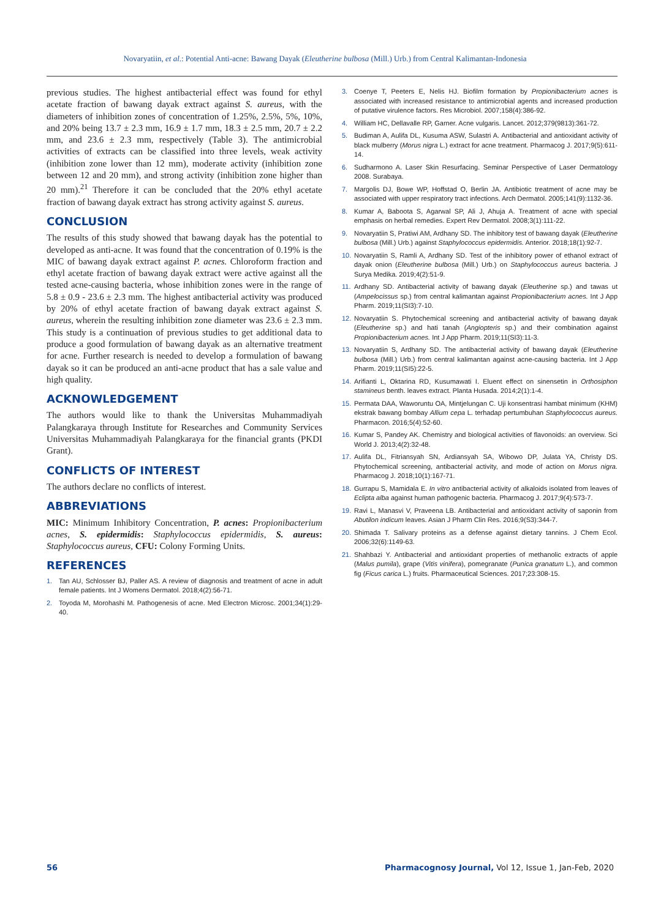Novaryatiin, et al.: Potential Anti-acne: Bawang Dayak (Eleutherine bulbosa (Mill.) Urb.) from Central Kalimantan-Indonesia
previous studies. The highest antibacterial effect was found for ethyl acetate fraction of bawang dayak extract against S. aureus, with the diameters of inhibition zones of concentration of 1.25%, 2.5%, 5%, 10%, and 20% being 13.7 ± 2.3 mm, 16.9 ± 1.7 mm, 18.3 ± 2.5 mm, 20.7 ± 2.2 mm, and 23.6 ± 2.3 mm, respectively (Table 3). The antimicrobial activities of extracts can be classified into three levels, weak activity (inhibition zone lower than 12 mm), moderate activity (inhibition zone between 12 and 20 mm), and strong activity (inhibition zone higher than 20 mm).<sup>21</sup> Therefore it can be concluded that the 20% ethyl acetate fraction of bawang dayak extract has strong activity against S. aureus.
CONCLUSION
The results of this study showed that bawang dayak has the potential to developed as anti-acne. It was found that the concentration of 0.19% is the MIC of bawang dayak extract against P. acnes. Chloroform fraction and ethyl acetate fraction of bawang dayak extract were active against all the tested acne-causing bacteria, whose inhibition zones were in the range of 5.8 ± 0.9 - 23.6 ± 2.3 mm. The highest antibacterial activity was produced by 20% of ethyl acetate fraction of bawang dayak extract against S. aureus, wherein the resulting inhibition zone diameter was 23.6 ± 2.3 mm. This study is a continuation of previous studies to get additional data to produce a good formulation of bawang dayak as an alternative treatment for acne. Further research is needed to develop a formulation of bawang dayak so it can be produced an anti-acne product that has a sale value and high quality.
ACKNOWLEDGEMENT
The authors would like to thank the Universitas Muhammadiyah Palangkaraya through Institute for Researches and Community Services Universitas Muhammadiyah Palangkaraya for the financial grants (PKDI Grant).
CONFLICTS OF INTEREST
The authors declare no conflicts of interest.
ABBREVIATIONS
MIC: Minimum Inhibitory Concentration, P. acnes: Propionibacterium acnes, S. epidermidis: Staphylococcus epidermidis, S. aureus: Staphylococcus aureus, CFU: Colony Forming Units.
REFERENCES
1. Tan AU, Schlosser BJ, Paller AS. A review of diagnosis and treatment of acne in adult female patients. Int J Womens Dermatol. 2018;4(2):56-71.
2. Toyoda M, Morohashi M. Pathogenesis of acne. Med Electron Microsc. 2001;34(1):29-40.
3. Coenye T, Peeters E, Nelis HJ. Biofilm formation by Propionibacterium acnes is associated with increased resistance to antimicrobial agents and increased production of putative virulence factors. Res Microbiol. 2007;158(4):386-92.
4. William HC, Dellavalle RP, Garner. Acne vulgaris. Lancet. 2012;379(9813):361-72.
5. Budiman A, Aulifa DL, Kusuma ASW, Sulastri A. Antibacterial and antioxidant activity of black mulberry (Morus nigra L.) extract for acne treatment. Pharmacog J. 2017;9(5):611-14.
6. Sudharmono A. Laser Skin Resurfacing. Seminar Perspective of Laser Dermatology 2008. Surabaya.
7. Margolis DJ, Bowe WP, Hoffstad O, Berlin JA. Antibiotic treatment of acne may be associated with upper respiratory tract infections. Arch Dermatol. 2005;141(9):1132-36.
8. Kumar A, Baboota S, Agarwal SP, Ali J, Ahuja A. Treatment of acne with special emphasis on herbal remedies. Expert Rev Dermatol. 2008;3(1):111-22.
9. Novaryatiin S, Pratiwi AM, Ardhany SD. The inhibitory test of bawang dayak (Eleutherine bulbosa (Mill.) Urb.) against Staphylococcus epidermidis. Anterior. 2018;18(1):92-7.
10. Novaryatiin S, Ramli A, Ardhany SD. Test of the inhibitory power of ethanol extract of dayak onion (Eleutherine bulbosa (Mill.) Urb.) on Staphylococcus aureus bacteria. J Surya Medika. 2019;4(2):51-9.
11. Ardhany SD. Antibacterial activity of bawang dayak (Eleutherine sp.) and tawas ut (Ampelocissus sp.) from central kalimantan against Propionibacterium acnes. Int J App Pharm. 2019;11(SI3):7-10.
12. Novaryatiin S. Phytochemical screening and antibacterial activity of bawang dayak (Eleutherine sp.) and hati tanah (Angiopteris sp.) and their combination against Propionibacterium acnes. Int J App Pharm. 2019;11(SI3):11-3.
13. Novaryatiin S, Ardhany SD. The antibacterial activity of bawang dayak (Eleutherine bulbosa (Mill.) Urb.) from central kalimantan against acne-causing bacteria. Int J App Pharm. 2019;11(SI5):22-5.
14. Arifianti L, Oktarina RD, Kusumawati I. Eluent effect on sinensetin in Orthosiphon stamineus benth. leaves extract. Planta Husada. 2014;2(1):1-4.
15. Permata DAA, Waworuntu OA, Mintjelungan C. Uji konsentrasi hambat minimum (KHM) ekstrak bawang bombay Allium cepa L. terhadap pertumbuhan Staphylococcus aureus. Pharmacon. 2016;5(4):52-60.
16. Kumar S, Pandey AK. Chemistry and biological activities of flavonoids: an overview. Sci World J. 2013;4(2):32-48.
17. Aulifa DL, Fitriansyah SN, Ardiansyah SA, Wibowo DP, Julata YA, Christy DS. Phytochemical screening, antibacterial activity, and mode of action on Morus nigra. Pharmacog J. 2018;10(1):167-71.
18. Gurrapu S, Mamidala E. In vitro antibacterial activity of alkaloids isolated from leaves of Eclipta alba against human pathogenic bacteria. Pharmacog J. 2017;9(4):573-7.
19. Ravi L, Manasvi V, Praveena LB. Antibacterial and antioxidant activity of saponin from Abutilon indicum leaves. Asian J Pharm Clin Res. 2016;9(S3):344-7.
20. Shimada T. Salivary proteins as a defense against dietary tannins. J Chem Ecol. 2006;32(6):1149-63.
21. Shahbazi Y. Antibacterial and antioxidant properties of methanolic extracts of apple (Malus pumila), grape (Vitis vinifera), pomegranate (Punica granatum L.), and common fig (Ficus carica L.) fruits. Pharmaceutical Sciences. 2017;23:308-15.
56 Pharmacognosy Journal, Vol 12, Issue 1, Jan-Feb, 2020